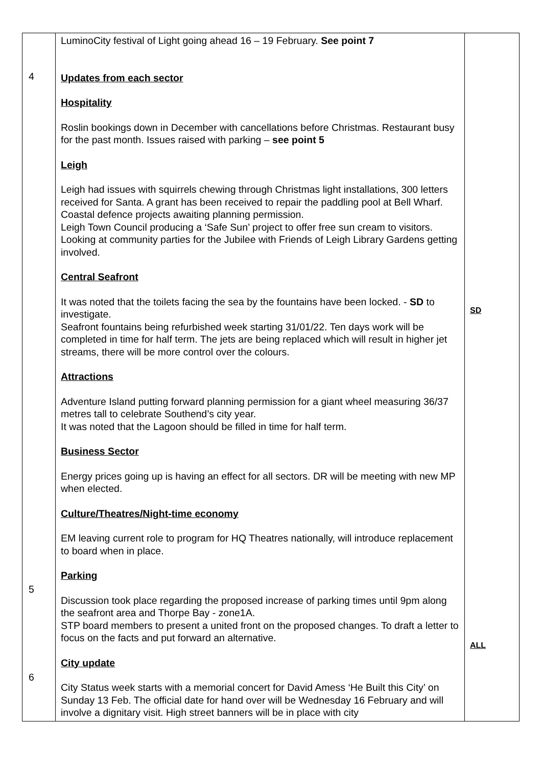| 4 5 6 | LuminoCity festival of Light going ahead 16 – 19 February. See point 7 Updates from each sector Hospitality Roslin bookings down in December with cancellations before Christmas. Restaurant busy for the past month. Issues raised with parking – see point 5 Leigh Leigh had issues with squirrels chewing through Christmas light installations, 300 letters received for Santa. A grant has been received to repair the paddling pool at Bell Wharf. Coastal defence projects awaiting planning permission. Leigh Town Council producing a ‘Safe Sun’ project to offer free sun cream to visitors. Looking at community parties for the Jubilee with Friends of Leigh Library Gardens getting involved. Central Seafront It was noted that the toilets facing the sea by the fountains have been locked. - SD to investigate. Seafront fountains being refurbished week starting 31/01/22. Ten days work will be completed in time for half term. The jets are being replaced which will result in higher jet streams, there will be more control over the colours. Attractions Adventure Island putting forward planning permission for a giant wheel measuring 36/37 metres tall to celebrate Southend’s city year. It was noted that the Lagoon should be filled in time for half term. Business Sector Energy prices going up is having an effect for all sectors. DR will be meeting with new MP when elected. Culture/Theatres/Night-time economy EM leaving current role to program for HQ Theatres nationally, will introduce replacement to board when in place. Parking Discussion took place regarding the proposed increase of parking times until 9pm along the seafront area and Thorpe Bay - zone1A. STP board members to present a united front on the proposed changes. To draft a letter to focus on the facts and put forward an alternative. City update City Status week starts with a memorial concert for David Amess ‘He Built this City’ on Sunday 13 Feb. The official date for hand over will be Wednesday 16 February and will involve a dignitary visit. High street banners will be in place with city | SD ALL |